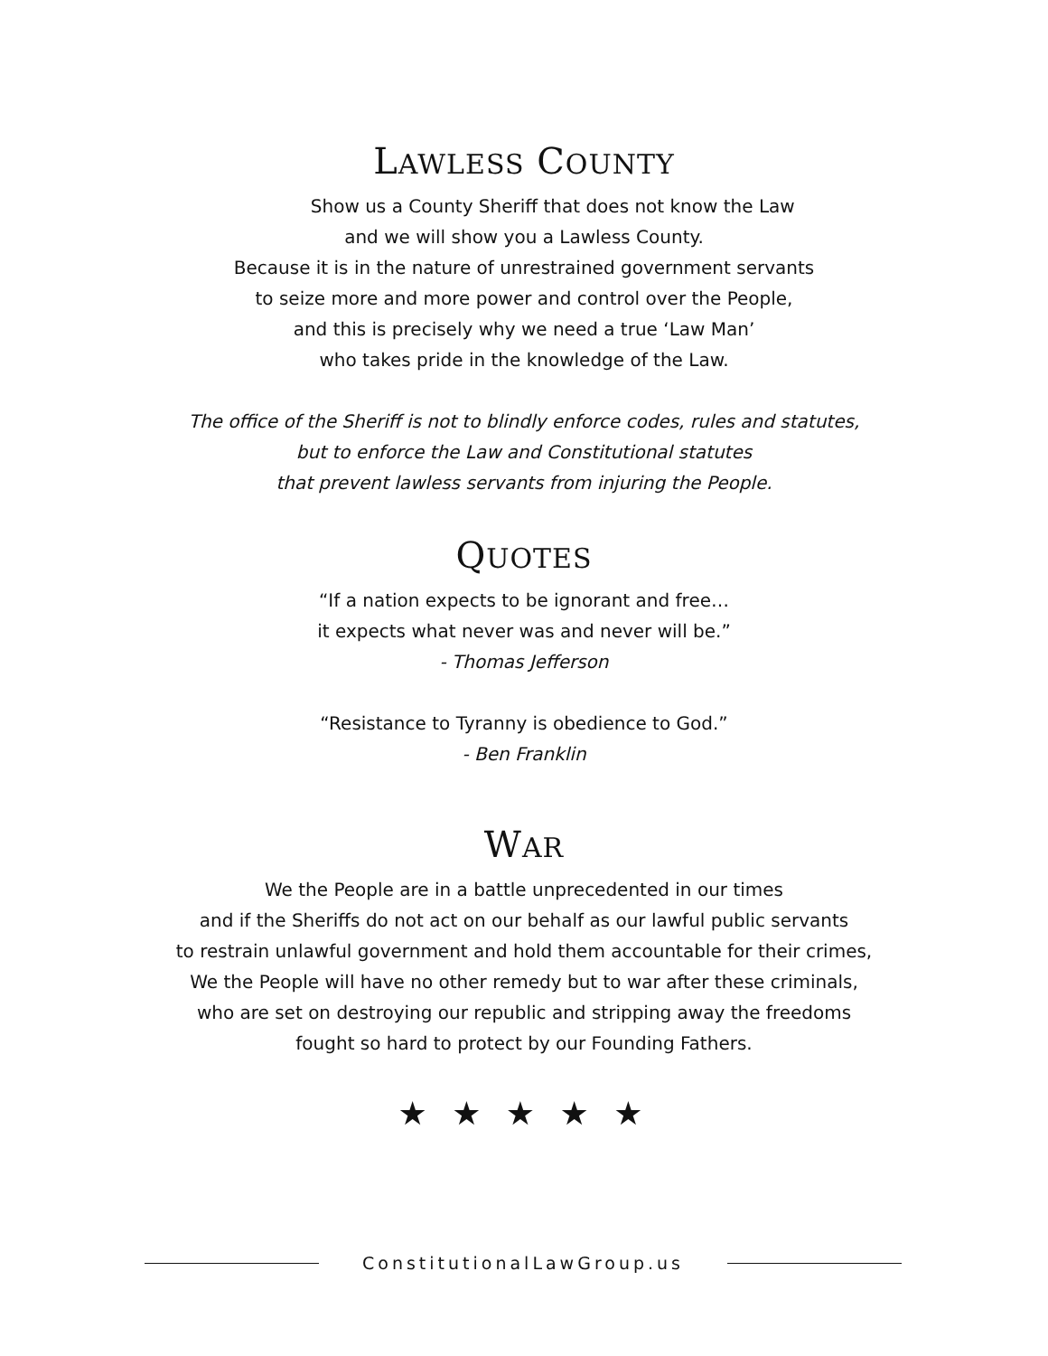LAWLESS COUNTY
Show us a County Sheriff that does not know the Law
and we will show you a Lawless County.
Because it is in the nature of unrestrained government servants
to seize more and more power and control over the People,
and this is precisely why we need a true ‘Law Man’
who takes pride in the knowledge of the Law.
The office of the Sheriff is not to blindly enforce codes, rules and statutes,
but to enforce the Law and Constitutional statutes
that prevent lawless servants from injuring the People.
QUOTES
“If a nation expects to be ignorant and free…
it expects what never was and never will be.”
- Thomas Jefferson
“Resistance to Tyranny is obedience to God.”
- Ben Franklin
WAR
We the People are in a battle unprecedented in our times
and if the Sheriffs do not act on our behalf as our lawful public servants
to restrain unlawful government and hold them accountable for their crimes,
We the People will have no other remedy but to war after these criminals,
who are set on destroying our republic and stripping away the freedoms
fought so hard to protect by our Founding Fathers.
★ ★ ★ ★ ★
ConstitutionalLawGroup.us